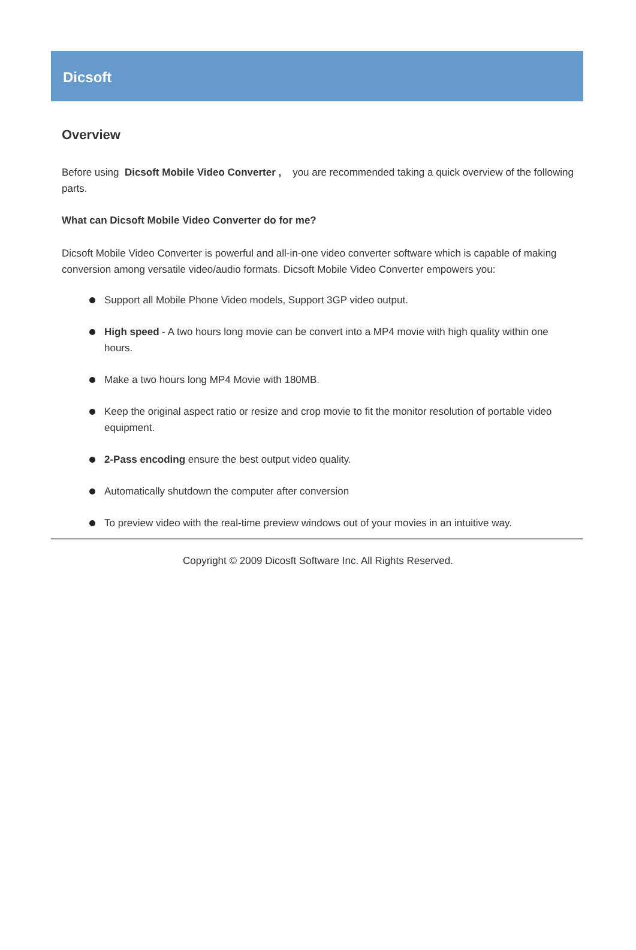Dicsoft
Overview
Before using Dicsoft Mobile Video Converter , you are recommended taking a quick overview of the following parts.
What can Dicsoft Mobile Video Converter do for me?
Dicsoft Mobile Video Converter is powerful and all-in-one video converter software which is capable of making conversion among versatile video/audio formats. Dicsoft Mobile Video Converter empowers you:
Support all Mobile Phone Video models, Support 3GP video output.
High speed - A two hours long movie can be convert into a MP4 movie with high quality within one hours.
Make a two hours long MP4 Movie with 180MB.
Keep the original aspect ratio or resize and crop movie to fit the monitor resolution of portable video equipment.
2-Pass encoding ensure the best output video quality.
Automatically shutdown the computer after conversion
To preview video with the real-time preview windows out of your movies in an intuitive way.
Copyright © 2009 Dicosft Software Inc. All Rights Reserved.